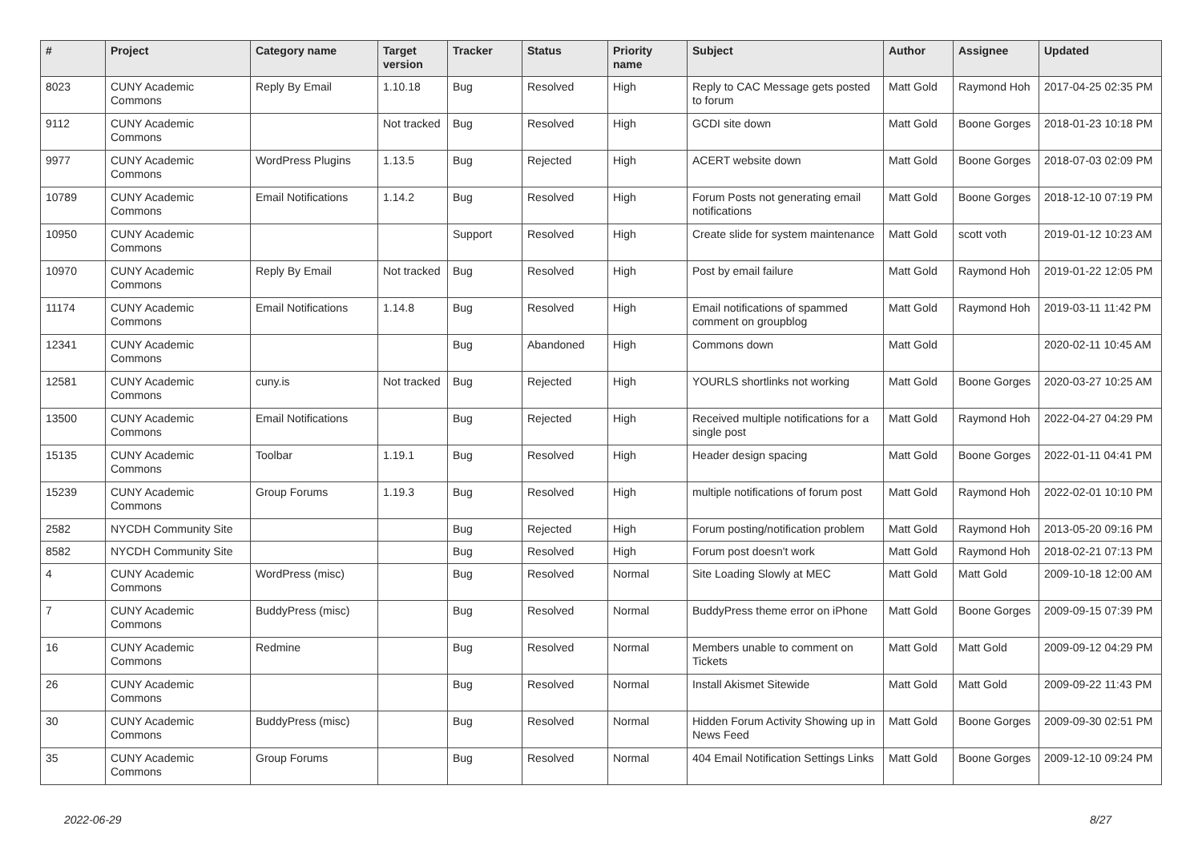| # | Project | Category name | Target version | Tracker | Status | Priority name | Subject | Author | Assignee | Updated |
| --- | --- | --- | --- | --- | --- | --- | --- | --- | --- | --- |
| 8023 | CUNY Academic Commons | Reply By Email | 1.10.18 | Bug | Resolved | High | Reply to CAC Message gets posted to forum | Matt Gold | Raymond Hoh | 2017-04-25 02:35 PM |
| 9112 | CUNY Academic Commons | | Not tracked | Bug | Resolved | High | GCDI site down | Matt Gold | Boone Gorges | 2018-01-23 10:18 PM |
| 9977 | CUNY Academic Commons | WordPress Plugins | 1.13.5 | Bug | Rejected | High | ACERT website down | Matt Gold | Boone Gorges | 2018-07-03 02:09 PM |
| 10789 | CUNY Academic Commons | Email Notifications | 1.14.2 | Bug | Resolved | High | Forum Posts not generating email notifications | Matt Gold | Boone Gorges | 2018-12-10 07:19 PM |
| 10950 | CUNY Academic Commons | | | Support | Resolved | High | Create slide for system maintenance | Matt Gold | scott voth | 2019-01-12 10:23 AM |
| 10970 | CUNY Academic Commons | Reply By Email | Not tracked | Bug | Resolved | High | Post by email failure | Matt Gold | Raymond Hoh | 2019-01-22 12:05 PM |
| 11174 | CUNY Academic Commons | Email Notifications | 1.14.8 | Bug | Resolved | High | Email notifications of spammed comment on groupblog | Matt Gold | Raymond Hoh | 2019-03-11 11:42 PM |
| 12341 | CUNY Academic Commons | | | Bug | Abandoned | High | Commons down | Matt Gold | | 2020-02-11 10:45 AM |
| 12581 | CUNY Academic Commons | cuny.is | Not tracked | Bug | Rejected | High | YOURLS shortlinks not working | Matt Gold | Boone Gorges | 2020-03-27 10:25 AM |
| 13500 | CUNY Academic Commons | Email Notifications | | Bug | Rejected | High | Received multiple notifications for a single post | Matt Gold | Raymond Hoh | 2022-04-27 04:29 PM |
| 15135 | CUNY Academic Commons | Toolbar | 1.19.1 | Bug | Resolved | High | Header design spacing | Matt Gold | Boone Gorges | 2022-01-11 04:41 PM |
| 15239 | CUNY Academic Commons | Group Forums | 1.19.3 | Bug | Resolved | High | multiple notifications of forum post | Matt Gold | Raymond Hoh | 2022-02-01 10:10 PM |
| 2582 | NYCDH Community Site | | | Bug | Rejected | High | Forum posting/notification problem | Matt Gold | Raymond Hoh | 2013-05-20 09:16 PM |
| 8582 | NYCDH Community Site | | | Bug | Resolved | High | Forum post doesn't work | Matt Gold | Raymond Hoh | 2018-02-21 07:13 PM |
| 4 | CUNY Academic Commons | WordPress (misc) | | Bug | Resolved | Normal | Site Loading Slowly at MEC | Matt Gold | Matt Gold | 2009-10-18 12:00 AM |
| 7 | CUNY Academic Commons | BuddyPress (misc) | | Bug | Resolved | Normal | BuddyPress theme error on iPhone | Matt Gold | Boone Gorges | 2009-09-15 07:39 PM |
| 16 | CUNY Academic Commons | Redmine | | Bug | Resolved | Normal | Members unable to comment on Tickets | Matt Gold | Matt Gold | 2009-09-12 04:29 PM |
| 26 | CUNY Academic Commons | | | Bug | Resolved | Normal | Install Akismet Sitewide | Matt Gold | Matt Gold | 2009-09-22 11:43 PM |
| 30 | CUNY Academic Commons | BuddyPress (misc) | | Bug | Resolved | Normal | Hidden Forum Activity Showing up in News Feed | Matt Gold | Boone Gorges | 2009-09-30 02:51 PM |
| 35 | CUNY Academic Commons | Group Forums | | Bug | Resolved | Normal | 404 Email Notification Settings Links | Matt Gold | Boone Gorges | 2009-12-10 09:24 PM |
2022-06-29 8/27